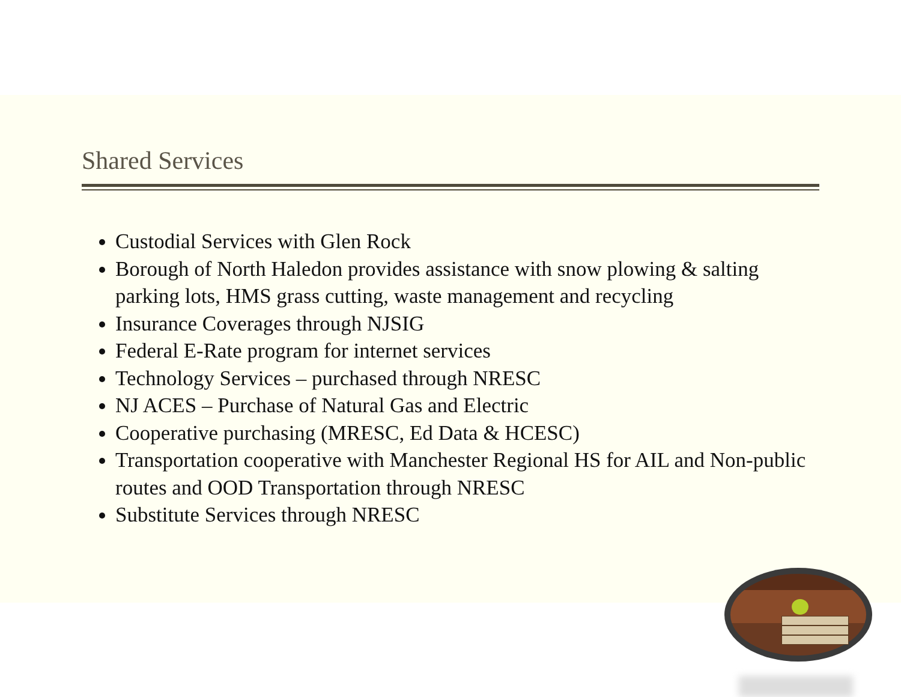Shared Services
Custodial Services with Glen Rock
Borough of North Haledon provides assistance with snow plowing & salting parking lots, HMS grass cutting, waste management and recycling
Insurance Coverages through NJSIG
Federal E-Rate program for internet services
Technology Services – purchased through NRESC
NJ ACES – Purchase of Natural Gas and Electric
Cooperative purchasing (MRESC, Ed Data & HCESC)
Transportation cooperative with Manchester Regional HS for AIL and Non-public routes and OOD Transportation through NRESC
Substitute Services through NRESC